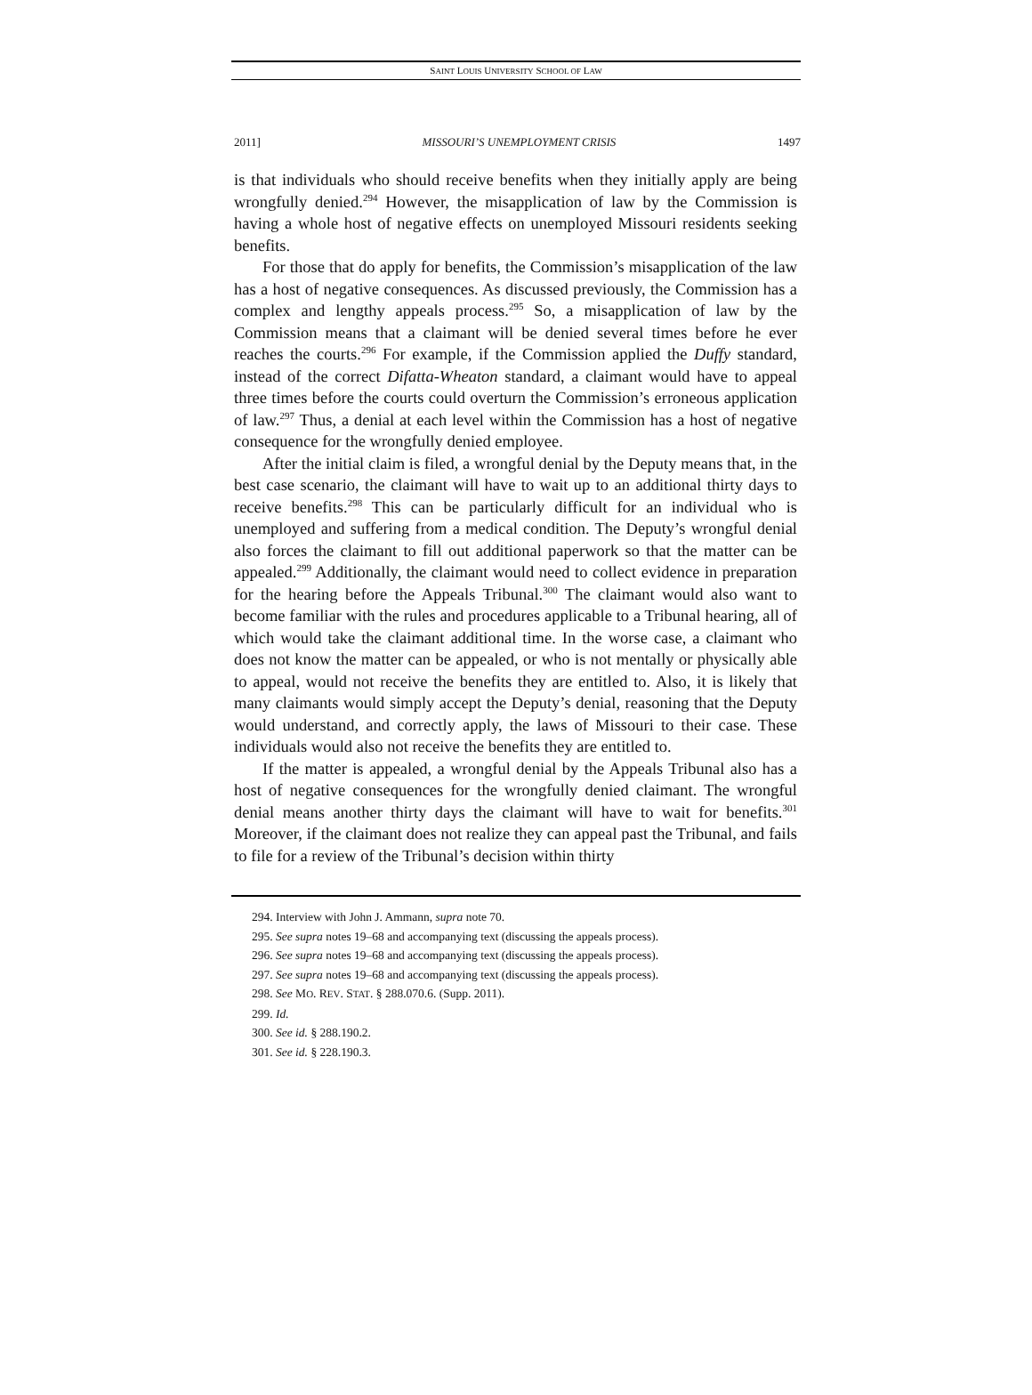SAINT LOUIS UNIVERSITY SCHOOL OF LAW
2011] MISSOURI’S UNEMPLOYMENT CRISIS 1497
is that individuals who should receive benefits when they initially apply are being wrongfully denied.<sup>294</sup> However, the misapplication of law by the Commission is having a whole host of negative effects on unemployed Missouri residents seeking benefits.
For those that do apply for benefits, the Commission’s misapplication of the law has a host of negative consequences. As discussed previously, the Commission has a complex and lengthy appeals process.<sup>295</sup> So, a misapplication of law by the Commission means that a claimant will be denied several times before he ever reaches the courts.<sup>296</sup> For example, if the Commission applied the Duffy standard, instead of the correct Difatta-Wheaton standard, a claimant would have to appeal three times before the courts could overturn the Commission’s erroneous application of law.<sup>297</sup> Thus, a denial at each level within the Commission has a host of negative consequence for the wrongfully denied employee.
After the initial claim is filed, a wrongful denial by the Deputy means that, in the best case scenario, the claimant will have to wait up to an additional thirty days to receive benefits.<sup>298</sup> This can be particularly difficult for an individual who is unemployed and suffering from a medical condition. The Deputy’s wrongful denial also forces the claimant to fill out additional paperwork so that the matter can be appealed.<sup>299</sup> Additionally, the claimant would need to collect evidence in preparation for the hearing before the Appeals Tribunal.<sup>300</sup> The claimant would also want to become familiar with the rules and procedures applicable to a Tribunal hearing, all of which would take the claimant additional time. In the worse case, a claimant who does not know the matter can be appealed, or who is not mentally or physically able to appeal, would not receive the benefits they are entitled to. Also, it is likely that many claimants would simply accept the Deputy’s denial, reasoning that the Deputy would understand, and correctly apply, the laws of Missouri to their case. These individuals would also not receive the benefits they are entitled to.
If the matter is appealed, a wrongful denial by the Appeals Tribunal also has a host of negative consequences for the wrongfully denied claimant. The wrongful denial means another thirty days the claimant will have to wait for benefits.<sup>301</sup> Moreover, if the claimant does not realize they can appeal past the Tribunal, and fails to file for a review of the Tribunal’s decision within thirty
294. Interview with John J. Ammann, supra note 70.
295. See supra notes 19–68 and accompanying text (discussing the appeals process).
296. See supra notes 19–68 and accompanying text (discussing the appeals process).
297. See supra notes 19–68 and accompanying text (discussing the appeals process).
298. See MO. REV. STAT. § 288.070.6. (Supp. 2011).
299. Id.
300. See id. § 288.190.2.
301. See id. § 228.190.3.